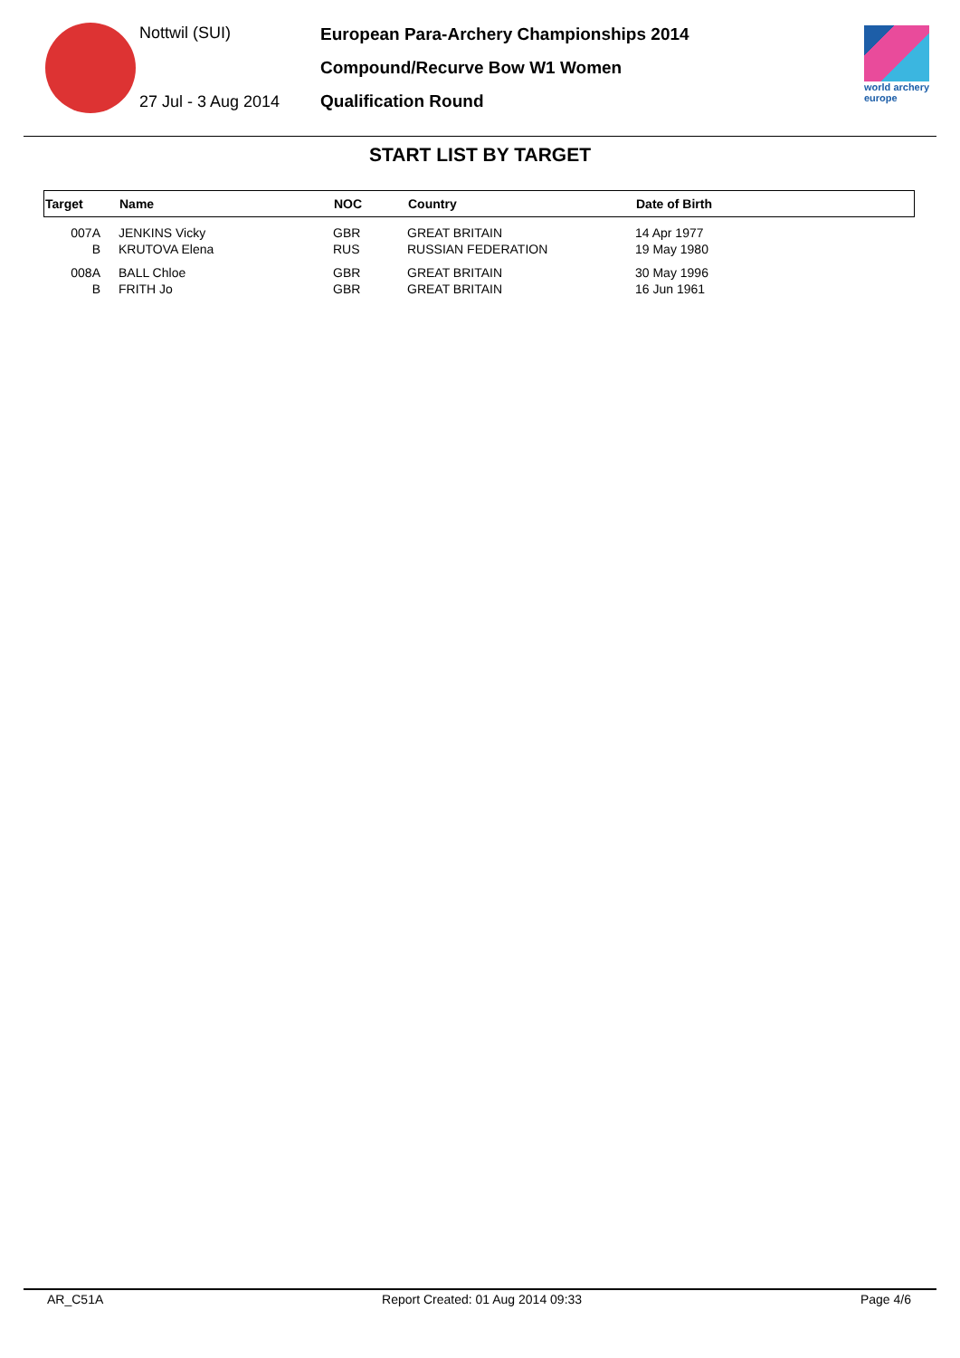Nottwil (SUI)
27 Jul - 3 Aug 2014
European Para-Archery Championships 2014
Compound/Recurve Bow W1 Women
Qualification Round
world archery
europe
START LIST BY TARGET
| Target | | Name | NOC | Country | Date of Birth |
| --- | --- | --- | --- | --- | --- |
| 007A | | JENKINS Vicky | GBR | GREAT BRITAIN | 14 Apr 1977 |
| B | | KRUTOVA Elena | RUS | RUSSIAN FEDERATION | 19 May 1980 |
| 008A | | BALL Chloe | GBR | GREAT BRITAIN | 30 May 1996 |
| B | | FRITH Jo | GBR | GREAT BRITAIN | 16 Jun 1961 |
AR_C51A Report Created: 01 Aug 2014 09:33 Page 4/6